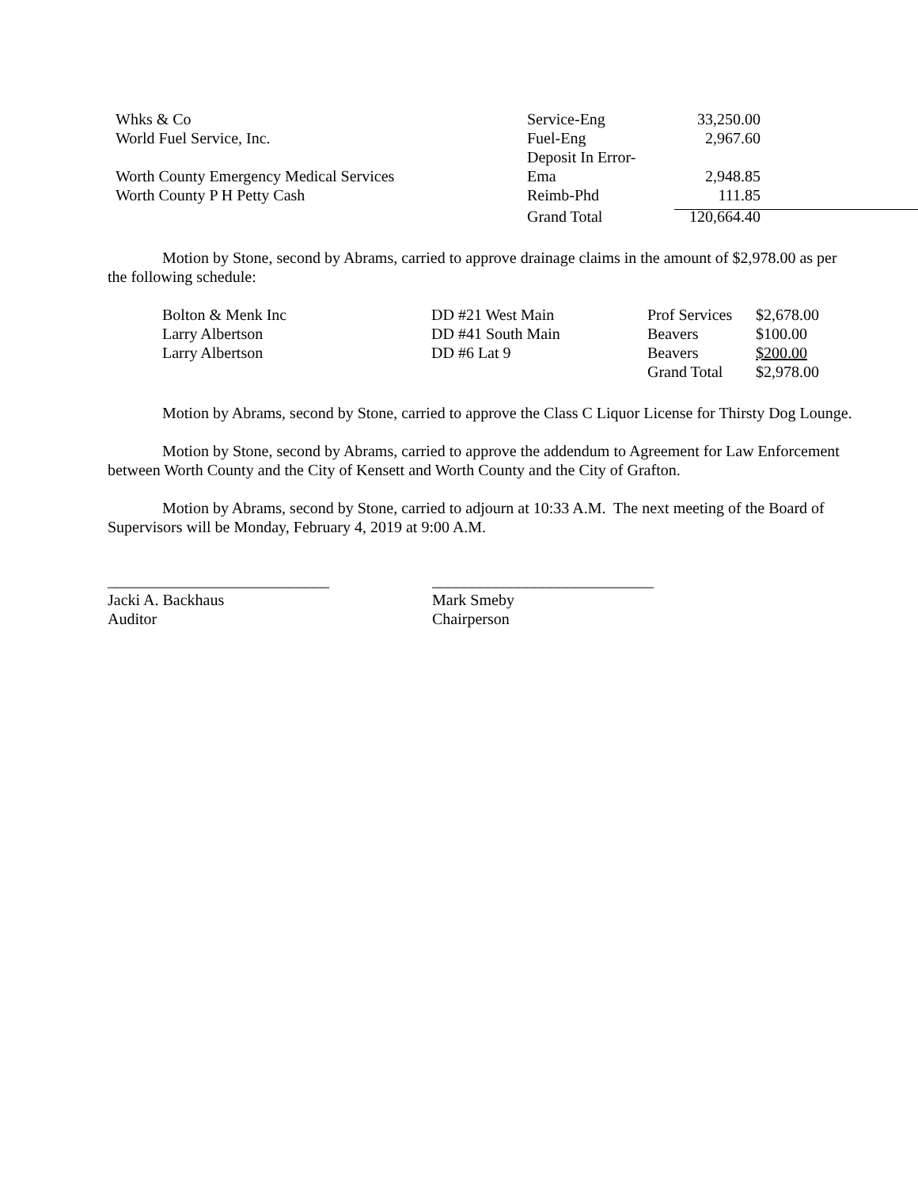| Whks & Co | Service-Eng | 33,250.00 |
| World Fuel Service, Inc. | Fuel-Eng | 2,967.60 |
| Worth County Emergency Medical Services | Deposit In Error- Ema | 2,948.85 |
| Worth County P H Petty Cash | Reimb-Phd | 111.85 |
| | Grand Total | 120,664.40 |
Motion by Stone, second by Abrams, carried to approve drainage claims in the amount of $2,978.00 as per the following schedule:
| Bolton & Menk Inc | DD #21 West Main | Prof Services | $2,678.00 |
| Larry Albertson | DD #41 South Main | Beavers | $100.00 |
| Larry Albertson | DD #6 Lat 9 | Beavers | $200.00 |
| | | Grand Total | $2,978.00 |
Motion by Abrams, second by Stone, carried to approve the Class C Liquor License for Thirsty Dog Lounge.
Motion by Stone, second by Abrams, carried to approve the addendum to Agreement for Law Enforcement between Worth County and the City of Kensett and Worth County and the City of Grafton.
Motion by Abrams, second by Stone, carried to adjourn at 10:33 A.M. The next meeting of the Board of Supervisors will be Monday, February 4, 2019 at 9:00 A.M.
____________________________
Jacki A. Backhaus
Auditor
____________________________
Mark Smeby
Chairperson